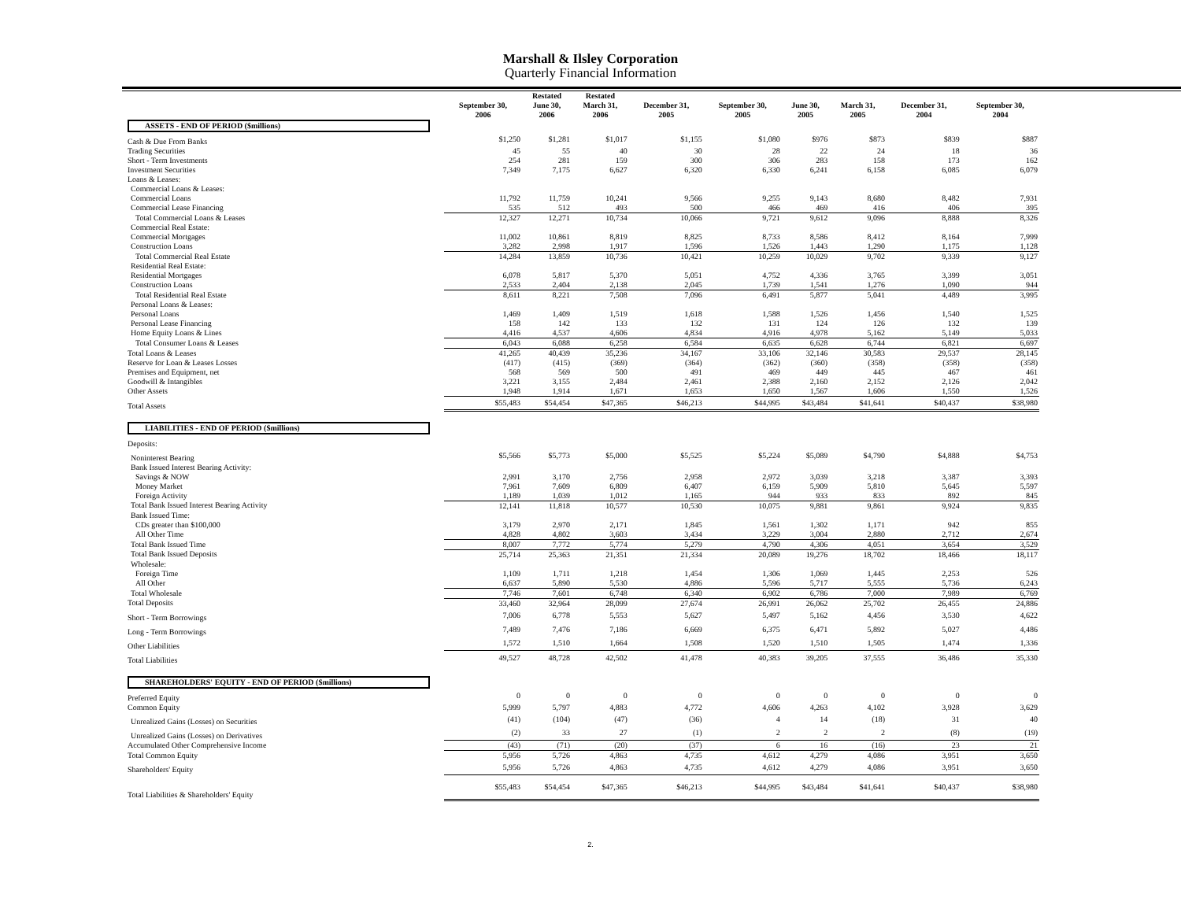Marshall & Ilsley Corporation
Quarterly Financial Information
| | September 30, 2006 | Restated June 30, 2006 | Restated March 31, 2006 | December 31, 2005 | September 30, 2005 | June 30, 2005 | March 31, 2005 | December 31, 2004 | September 30, 2004 |
| --- | --- | --- | --- | --- | --- | --- | --- | --- | --- |
| ASSETS - END OF PERIOD ($millions) | | | | | | | | | |
| Cash & Due From Banks | $1,250 | $1,281 | $1,017 | $1,155 | $1,080 | $976 | $873 | $839 | $887 |
| Trading Securities | 45 | 55 | 40 | 30 | 28 | 22 | 24 | 18 | 36 |
| Short - Term Investments | 254 | 281 | 159 | 300 | 306 | 283 | 158 | 173 | 162 |
| Investment Securities | 7,349 | 7,175 | 6,627 | 6,320 | 6,330 | 6,241 | 6,158 | 6,085 | 6,079 |
| Loans & Leases: | | | | | | | | | |
| Commercial Loans & Leases: | | | | | | | | | |
| Commercial Loans | 11,792 | 11,759 | 10,241 | 9,566 | 9,255 | 9,143 | 8,680 | 8,482 | 7,931 |
| Commercial Lease Financing | 535 | 512 | 493 | 500 | 466 | 469 | 416 | 406 | 395 |
| Total Commercial Loans & Leases | 12,327 | 12,271 | 10,734 | 10,066 | 9,721 | 9,612 | 9,096 | 8,888 | 8,326 |
| Commercial Real Estate: | | | | | | | | | |
| Commercial Mortgages | 11,002 | 10,861 | 8,819 | 8,825 | 8,733 | 8,586 | 8,412 | 8,164 | 7,999 |
| Construction Loans | 3,282 | 2,998 | 1,917 | 1,596 | 1,526 | 1,443 | 1,290 | 1,175 | 1,128 |
| Total Commercial Real Estate | 14,284 | 13,859 | 10,736 | 10,421 | 10,259 | 10,029 | 9,702 | 9,339 | 9,127 |
| Residential Real Estate: | | | | | | | | | |
| Residential Mortgages | 6,078 | 5,817 | 5,370 | 5,051 | 4,752 | 4,336 | 3,765 | 3,399 | 3,051 |
| Construction Loans | 2,533 | 2,404 | 2,138 | 2,045 | 1,739 | 1,541 | 1,276 | 1,090 | 944 |
| Total Residential Real Estate | 8,611 | 8,221 | 7,508 | 7,096 | 6,491 | 5,877 | 5,041 | 4,489 | 3,995 |
| Personal Loans & Leases: | | | | | | | | | |
| Personal Loans | 1,469 | 1,409 | 1,519 | 1,618 | 1,588 | 1,526 | 1,456 | 1,540 | 1,525 |
| Personal Lease Financing | 158 | 142 | 133 | 132 | 131 | 124 | 126 | 132 | 139 |
| Home Equity Loans & Lines | 4,416 | 4,537 | 4,606 | 4,834 | 4,916 | 4,978 | 5,162 | 5,149 | 5,033 |
| Total Consumer Loans & Leases | 6,043 | 6,088 | 6,258 | 6,584 | 6,635 | 6,628 | 6,744 | 6,821 | 6,697 |
| Total Loans & Leases | 41,265 | 40,439 | 35,236 | 34,167 | 33,106 | 32,146 | 30,583 | 29,537 | 28,145 |
| Reserve for Loan & Leases Losses | (417) | (415) | (369) | (364) | (362) | (360) | (358) | (358) | (358) |
| Premises and Equipment, net | 568 | 569 | 500 | 491 | 469 | 449 | 445 | 467 | 461 |
| Goodwill & Intangibles | 3,221 | 3,155 | 2,484 | 2,461 | 2,388 | 2,160 | 2,152 | 2,126 | 2,042 |
| Other Assets | 1,948 | 1,914 | 1,671 | 1,653 | 1,650 | 1,567 | 1,606 | 1,550 | 1,526 |
| Total Assets | $55,483 | $54,454 | $47,365 | $46,213 | $44,995 | $43,484 | $41,641 | $40,437 | $38,980 |
| LIABILITIES - END OF PERIOD ($millions) | | | | | | | | | |
| Deposits: | | | | | | | | | |
| Noninterest Bearing | $5,566 | $5,773 | $5,000 | $5,525 | $5,224 | $5,089 | $4,790 | $4,888 | $4,753 |
| Bank Issued Interest Bearing Activity: | | | | | | | | | |
| Savings & NOW | 2,991 | 3,170 | 2,756 | 2,958 | 2,972 | 3,039 | 3,218 | 3,387 | 3,393 |
| Money Market | 7,961 | 7,609 | 6,809 | 6,407 | 6,159 | 5,909 | 5,810 | 5,645 | 5,597 |
| Foreign Activity | 1,189 | 1,039 | 1,012 | 1,165 | 944 | 933 | 833 | 892 | 845 |
| Total Bank Issued Interest Bearing Activity | 12,141 | 11,818 | 10,577 | 10,530 | 10,075 | 9,881 | 9,861 | 9,924 | 9,835 |
| Bank Issued Time: | | | | | | | | | |
| CDs greater than $100,000 | 3,179 | 2,970 | 2,171 | 1,845 | 1,561 | 1,302 | 1,171 | 942 | 855 |
| All Other Time | 4,828 | 4,802 | 3,603 | 3,434 | 3,229 | 3,004 | 2,880 | 2,712 | 2,674 |
| Total Bank Issued Time | 8,007 | 7,772 | 5,774 | 5,279 | 4,790 | 4,306 | 4,051 | 3,654 | 3,529 |
| Total Bank Issued Deposits | 25,714 | 25,363 | 21,351 | 21,334 | 20,089 | 19,276 | 18,702 | 18,466 | 18,117 |
| Wholesale: | | | | | | | | | |
| Foreign Time | 1,109 | 1,711 | 1,218 | 1,454 | 1,306 | 1,069 | 1,445 | 2,253 | 526 |
| All Other | 6,637 | 5,890 | 5,530 | 4,886 | 5,596 | 5,717 | 5,555 | 5,736 | 6,243 |
| Total Wholesale | 7,746 | 7,601 | 6,748 | 6,340 | 6,902 | 6,786 | 7,000 | 7,989 | 6,769 |
| Total Deposits | 33,460 | 32,964 | 28,099 | 27,674 | 26,991 | 26,062 | 25,702 | 26,455 | 24,886 |
| Short - Term Borrowings | 7,006 | 6,778 | 5,553 | 5,627 | 5,497 | 5,162 | 4,456 | 3,530 | 4,622 |
| Long - Term Borrowings | 7,489 | 7,476 | 7,186 | 6,669 | 6,375 | 6,471 | 5,892 | 5,027 | 4,486 |
| Other Liabilities | 1,572 | 1,510 | 1,664 | 1,508 | 1,520 | 1,510 | 1,505 | 1,474 | 1,336 |
| Total Liabilities | 49,527 | 48,728 | 42,502 | 41,478 | 40,383 | 39,205 | 37,555 | 36,486 | 35,330 |
| SHAREHOLDERS' EQUITY - END OF PERIOD ($millions) | | | | | | | | | |
| Preferred Equity | 0 | 0 | 0 | 0 | 0 | 0 | 0 | 0 | 0 |
| Common Equity | 5,999 | 5,797 | 4,883 | 4,772 | 4,606 | 4,263 | 4,102 | 3,928 | 3,629 |
| Unrealized Gains (Losses) on Securities | (41) | (104) | (47) | (36) | 4 | 14 | (18) | 31 | 40 |
| Unrealized Gains (Losses) on Derivatives | (2) | 33 | 27 | (1) | 2 | 2 | 2 | (8) | (19) |
| Accumulated Other Comprehensive Income | (43) | (71) | (20) | (37) | 6 | 16 | (16) | 23 | 21 |
| Total Common Equity | 5,956 | 5,726 | 4,863 | 4,735 | 4,612 | 4,279 | 4,086 | 3,951 | 3,650 |
| Shareholders' Equity | 5,956 | 5,726 | 4,863 | 4,735 | 4,612 | 4,279 | 4,086 | 3,951 | 3,650 |
| Total Liabilities & Shareholders' Equity | $55,483 | $54,454 | $47,365 | $46,213 | $44,995 | $43,484 | $41,641 | $40,437 | $38,980 |
2.